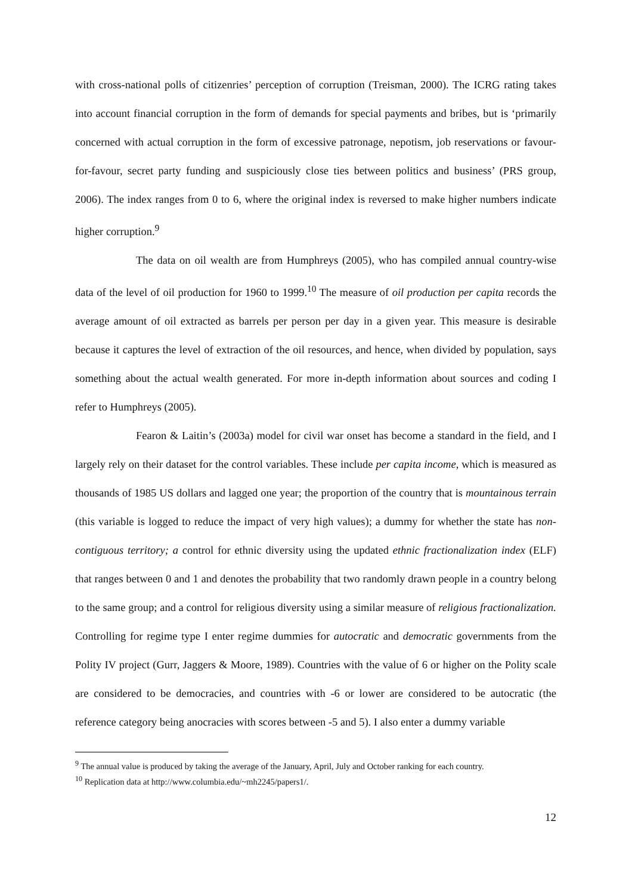with cross-national polls of citizenries’ perception of corruption (Treisman, 2000). The ICRG rating takes into account financial corruption in the form of demands for special payments and bribes, but is ‘primarily concerned with actual corruption in the form of excessive patronage, nepotism, job reservations or favour-for-favour, secret party funding and suspiciously close ties between politics and business’ (PRS group, 2006). The index ranges from 0 to 6, where the original index is reversed to make higher numbers indicate higher corruption.<sup>9</sup>
The data on oil wealth are from Humphreys (2005), who has compiled annual country-wise data of the level of oil production for 1960 to 1999.<sup>10</sup> The measure of oil production per capita records the average amount of oil extracted as barrels per person per day in a given year. This measure is desirable because it captures the level of extraction of the oil resources, and hence, when divided by population, says something about the actual wealth generated. For more in-depth information about sources and coding I refer to Humphreys (2005).
Fearon & Laitin’s (2003a) model for civil war onset has become a standard in the field, and I largely rely on their dataset for the control variables. These include per capita income, which is measured as thousands of 1985 US dollars and lagged one year; the proportion of the country that is mountainous terrain (this variable is logged to reduce the impact of very high values); a dummy for whether the state has non-contiguous territory; a control for ethnic diversity using the updated ethnic fractionalization index (ELF) that ranges between 0 and 1 and denotes the probability that two randomly drawn people in a country belong to the same group; and a control for religious diversity using a similar measure of religious fractionalization. Controlling for regime type I enter regime dummies for autocratic and democratic governments from the Polity IV project (Gurr, Jaggers & Moore, 1989). Countries with the value of 6 or higher on the Polity scale are considered to be democracies, and countries with -6 or lower are considered to be autocratic (the reference category being anocracies with scores between -5 and 5). I also enter a dummy variable
<sup>9</sup> The annual value is produced by taking the average of the January, April, July and October ranking for each country.
<sup>10</sup> Replication data at http://www.columbia.edu/~mh2245/papers1/.
12